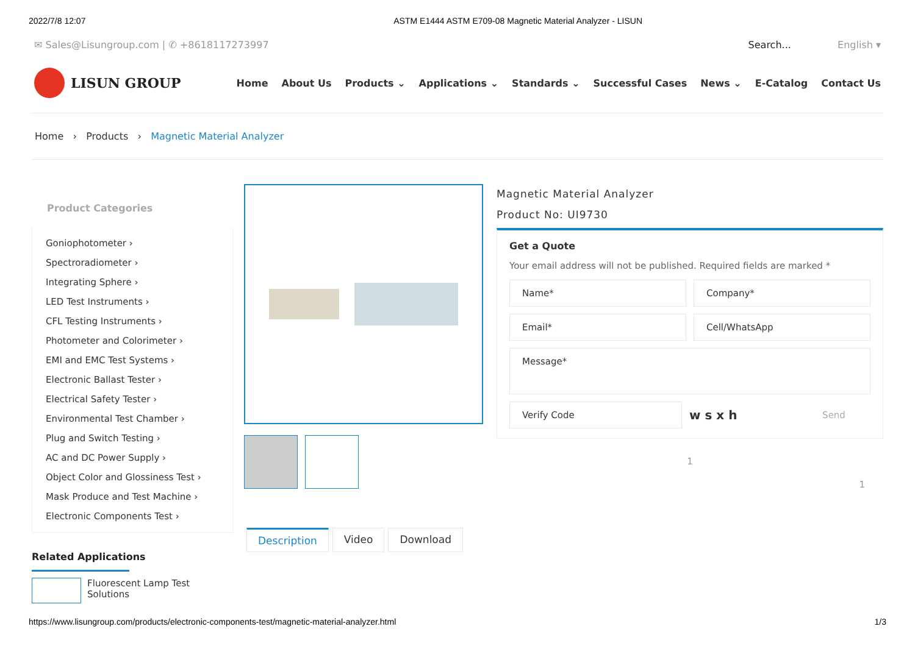2022/7/8 12:07 ASTM E1444 ASTM E709-08 Magnetic Material Analyzer - LISUN
✉ Sales@Lisungroup.com | ✆ +8618117273997 Search... English ▾
LISUN GROUP
Home About Us Products ⌄ Applications ⌄ Standards ⌄ Successful Cases News ⌄ E-Catalog Contact Us
Home › Products › Magnetic Material Analyzer
Product Categories
Goniophotometer ›
Spectroradiometer ›
Integrating Sphere ›
LED Test Instruments ›
CFL Testing Instruments ›
Photometer and Colorimeter ›
EMI and EMC Test Systems ›
Electronic Ballast Tester ›
Electrical Safety Tester ›
Environmental Test Chamber ›
Plug and Switch Testing ›
AC and DC Power Supply ›
Object Color and Glossiness Test ›
Mask Produce and Test Machine ›
Electronic Components Test ›
Related Applications
Fluorescent Lamp Test Solutions
Magnetic Material Analyzer
Product No: UI9730
Get a Quote
Your email address will not be published. Required fields are marked *
Name* Company*
Email* Cell/WhatsApp
Message*
Verify Code
w s x h Send
1
1
Description Video Download
https://www.lisungroup.com/products/electronic-components-test/magnetic-material-analyzer.html 1/3